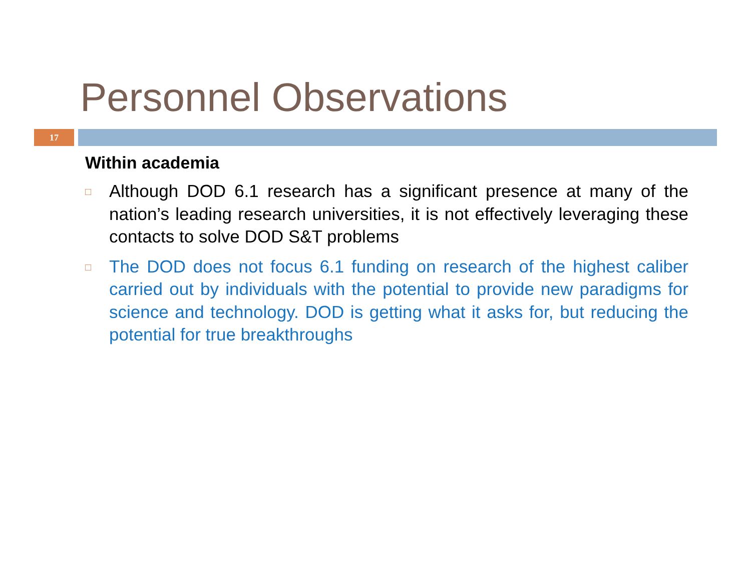Personnel Observations
17
Within academia
□ Although DOD 6.1 research has a significant presence at many of the nation’s leading research universities, it is not effectively leveraging these contacts to solve DOD S&T problems
□ The DOD does not focus 6.1 funding on research of the highest caliber carried out by individuals with the potential to provide new paradigms for science and technology. DOD is getting what it asks for, but reducing the potential for true breakthroughs